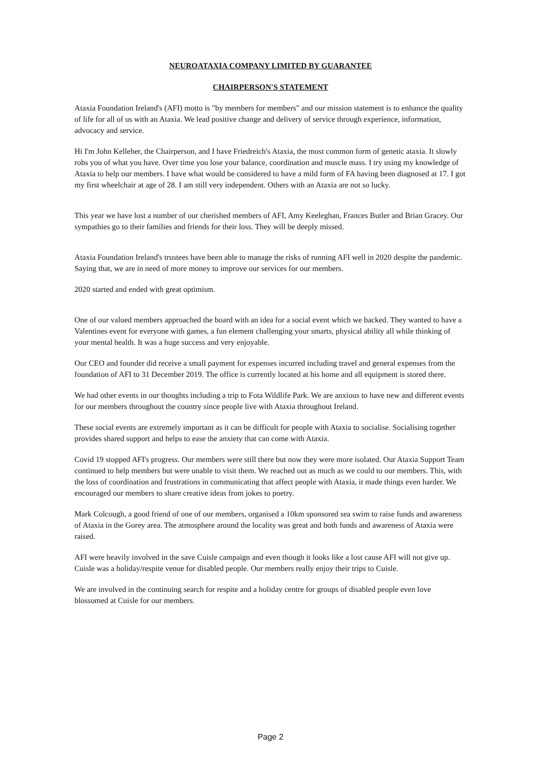NEUROATAXIA COMPANY LIMITED BY GUARANTEE
CHAIRPERSON'S STATEMENT
Ataxia Foundation Ireland's (AFI) motto is "by members for members" and our mission statement is to enhance the quality of life for all of us with an Ataxia. We lead positive change and delivery of service through experience, information, advocacy and service.
Hi I'm John Kelleher, the Chairperson, and I have Friedreich's Ataxia, the most common form of genetic ataxia. It slowly robs you of what you have. Over time you lose your balance, coordination and muscle mass. I try using my knowledge of Ataxia to help our members. I have what would be considered to have a mild form of FA having been diagnosed at 17. I got my first wheelchair at age of 28. I am still very independent. Others with an Ataxia are not so lucky.
This year we have lost a number of our cherished members of AFI, Amy Keeleghan, Frances Butler and Brian Gracey. Our sympathies go to their families and friends for their loss. They will be deeply missed.
Ataxia Foundation Ireland's trustees have been able to manage the risks of running AFI well in 2020 despite the pandemic. Saying that, we are in need of more money to improve our services for our members.
2020 started and ended with great optimism.
One of our valued members approached the board with an idea for a social event which we backed. They wanted to have a Valentines event for everyone with games, a fun element challenging your smarts, physical ability all while thinking of your mental health. It was a huge success and very enjoyable.
Our CEO and founder did receive a small payment for expenses incurred including travel and general expenses from the foundation of AFI to 31 December 2019. The office is currently located at his home and all equipment is stored there.
We had other events in our thoughts including a trip to Fota Wildlife Park. We are anxious to have new and different events for our members throughout the country since people live with Ataxia throughout Ireland.
These social events are extremely important as it can be difficult for people with Ataxia to socialise. Socialising together provides shared support and helps to ease the anxiety that can come with Ataxia.
Covid 19 stopped AFI's progress. Our members were still there but now they were more isolated. Our Ataxia Support Team continued to help members but were unable to visit them. We reached out as much as we could to our members. This, with the loss of coordination and frustrations in communicating that affect people with Ataxia, it made things even harder. We encouraged our members to share creative ideas from jokes to poetry.
Mark Colcough, a good friend of one of our members, organised a 10km sponsored sea swim to raise funds and awareness of Ataxia in the Gorey area. The atmosphere around the locality was great and both funds and awareness of Ataxia were raised.
AFI were heavily involved in the save Cuisle campaign and even though it looks like a lost cause AFI will not give up. Cuisle was a holiday/respite venue for disabled people. Our members really enjoy their trips to Cuisle.
We are involved in the continuing search for respite and a holiday centre for groups of disabled people even love blossomed at Cuisle for our members.
Page 2